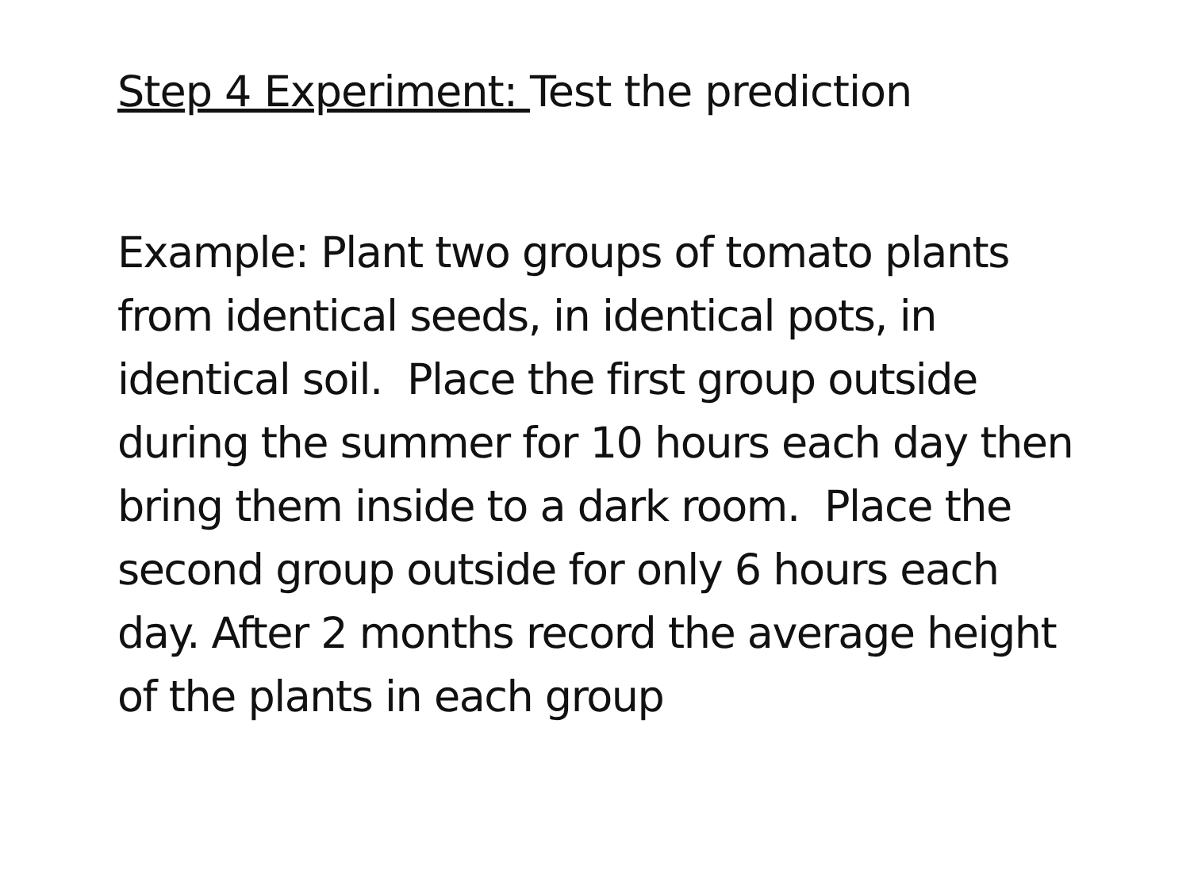Step 4 Experiment: Test the prediction
Example: Plant two groups of tomato plants
from identical seeds, in identical pots, in
identical soil. Place the first group outside
during the summer for 10 hours each day then
bring them inside to a dark room. Place the
second group outside for only 6 hours each
day. After 2 months record the average height
of the plants in each group